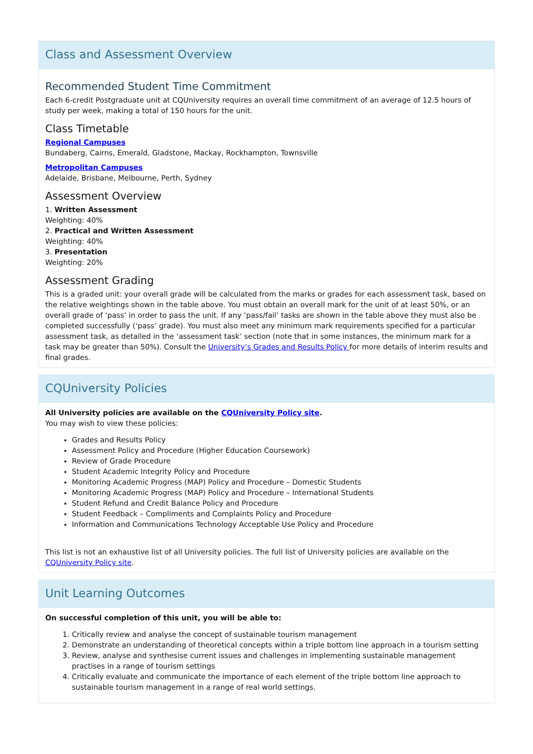Class and Assessment Overview
Recommended Student Time Commitment
Each 6-credit Postgraduate unit at CQUniversity requires an overall time commitment of an average of 12.5 hours of study per week, making a total of 150 hours for the unit.
Class Timetable
Regional Campuses
Bundaberg, Cairns, Emerald, Gladstone, Mackay, Rockhampton, Townsville
Metropolitan Campuses
Adelaide, Brisbane, Melbourne, Perth, Sydney
Assessment Overview
1. Written Assessment
Weighting: 40%
2. Practical and Written Assessment
Weighting: 40%
3. Presentation
Weighting: 20%
Assessment Grading
This is a graded unit: your overall grade will be calculated from the marks or grades for each assessment task, based on the relative weightings shown in the table above. You must obtain an overall mark for the unit of at least 50%, or an overall grade of ‘pass’ in order to pass the unit. If any ‘pass/fail’ tasks are shown in the table above they must also be completed successfully (‘pass’ grade). You must also meet any minimum mark requirements specified for a particular assessment task, as detailed in the ‘assessment task’ section (note that in some instances, the minimum mark for a task may be greater than 50%). Consult the University’s Grades and Results Policy for more details of interim results and final grades.
CQUniversity Policies
All University policies are available on the CQUniversity Policy site.
You may wish to view these policies:
Grades and Results Policy
Assessment Policy and Procedure (Higher Education Coursework)
Review of Grade Procedure
Student Academic Integrity Policy and Procedure
Monitoring Academic Progress (MAP) Policy and Procedure – Domestic Students
Monitoring Academic Progress (MAP) Policy and Procedure – International Students
Student Refund and Credit Balance Policy and Procedure
Student Feedback – Compliments and Complaints Policy and Procedure
Information and Communications Technology Acceptable Use Policy and Procedure
This list is not an exhaustive list of all University policies. The full list of University policies are available on the CQUniversity Policy site.
Unit Learning Outcomes
On successful completion of this unit, you will be able to:
1. Critically review and analyse the concept of sustainable tourism management
2. Demonstrate an understanding of theoretical concepts within a triple bottom line approach in a tourism setting
3. Review, analyse and synthesise current issues and challenges in implementing sustainable management practises in a range of tourism settings
4. Critically evaluate and communicate the importance of each element of the triple bottom line approach to sustainable tourism management in a range of real world settings.